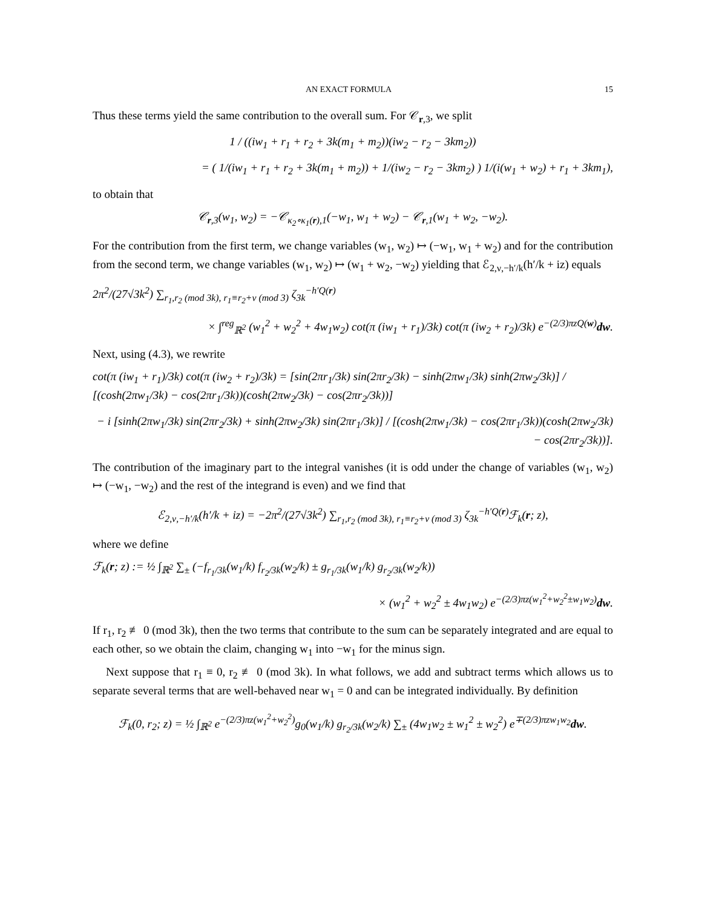AN EXACT FORMULA 15
Thus these terms yield the same contribution to the overall sum. For 𝒞<sub>r,3</sub>, we split
1 / ((iw<sub>1</sub> + r<sub>1</sub> + r<sub>2</sub> + 3k(m<sub>1</sub> + m<sub>2</sub>))(iw<sub>2</sub> − r<sub>2</sub> − 3km<sub>2</sub>))
= ( 1/(iw<sub>1</sub> + r<sub>1</sub> + r<sub>2</sub> + 3k(m<sub>1</sub> + m<sub>2</sub>)) + 1/(iw<sub>2</sub> − r<sub>2</sub> − 3km<sub>2</sub>) ) 1/(i(w<sub>1</sub> + w<sub>2</sub>) + r<sub>1</sub> + 3km<sub>1</sub>),
to obtain that
𝒞<sub>r,3</sub>(w<sub>1</sub>, w<sub>2</sub>) = −𝒞<sub>κ<sub>2</sub>∘κ<sub>1</sub>(r),1</sub>(−w<sub>1</sub>, w<sub>1</sub> + w<sub>2</sub>) − 𝒞<sub>r,1</sub>(w<sub>1</sub> + w<sub>2</sub>, −w<sub>2</sub>).
For the contribution from the first term, we change variables (w<sub>1</sub>, w<sub>2</sub>) ↦ (−w<sub>1</sub>, w<sub>1</sub> + w<sub>2</sub>) and for the contribution from the second term, we change variables (w<sub>1</sub>, w<sub>2</sub>) ↦ (w<sub>1</sub> + w<sub>2</sub>, −w<sub>2</sub>) yielding that ℰ<sub>2,ν,−h′/k</sub>(h′/k + iz) equals
2π<sup>2</sup>/(27√3k<sup>2</sup>) ∑<sub>r<sub>1</sub>,r<sub>2</sub> (mod 3k), r<sub>1</sub>≡r<sub>2</sub>+ν (mod 3)</sub> ζ<sub>3k</sub><sup>−h′Q(r)</sup>
× ∫<sup>reg</sup><sub>ℝ<sup>2</sup></sub> (w<sub>1</sub><sup>2</sup> + w<sub>2</sub><sup>2</sup> + 4w<sub>1</sub>w<sub>2</sub>) cot(π (iw<sub>1</sub> + r<sub>1</sub>)/3k) cot(π (iw<sub>2</sub> + r<sub>2</sub>)/3k) e<sup>−(2/3)πzQ(w)</sup>dw.
Next, using (4.3), we rewrite
cot(π (iw<sub>1</sub> + r<sub>1</sub>)/3k) cot(π (iw<sub>2</sub> + r<sub>2</sub>)/3k) = [sin(2πr<sub>1</sub>/3k) sin(2πr<sub>2</sub>/3k) − sinh(2πw<sub>1</sub>/3k) sinh(2πw<sub>2</sub>/3k)] / [(cosh(2πw<sub>1</sub>/3k) − cos(2πr<sub>1</sub>/3k))(cosh(2πw<sub>2</sub>/3k) − cos(2πr<sub>2</sub>/3k))]
− i [sinh(2πw<sub>1</sub>/3k) sin(2πr<sub>2</sub>/3k) + sinh(2πw<sub>2</sub>/3k) sin(2πr<sub>1</sub>/3k)] / [(cosh(2πw<sub>1</sub>/3k) − cos(2πr<sub>1</sub>/3k))(cosh(2πw<sub>2</sub>/3k) − cos(2πr<sub>2</sub>/3k))].
The contribution of the imaginary part to the integral vanishes (it is odd under the change of variables (w<sub>1</sub>, w<sub>2</sub>) ↦ (−w<sub>1</sub>, −w<sub>2</sub>) and the rest of the integrand is even) and we find that
ℰ<sub>2,ν,−h′/k</sub>(h′/k + iz) = −2π<sup>2</sup>/(27√3k<sup>2</sup>) ∑<sub>r<sub>1</sub>,r<sub>2</sub> (mod 3k), r<sub>1</sub>≡r<sub>2</sub>+ν (mod 3)</sub> ζ<sub>3k</sub><sup>−h′Q(r)</sup>ℱ<sub>k</sub>(r; z),
where we define
ℱ<sub>k</sub>(r; z) := ½ ∫<sub>ℝ<sup>2</sup></sub> ∑<sub>±</sub> (−f<sub>r<sub>1</sub>/3k</sub>(w<sub>1</sub>/k) f<sub>r<sub>2</sub>/3k</sub>(w<sub>2</sub>/k) ± g<sub>r<sub>1</sub>/3k</sub>(w<sub>1</sub>/k) g<sub>r<sub>2</sub>/3k</sub>(w<sub>2</sub>/k))
× (w<sub>1</sub><sup>2</sup> + w<sub>2</sub><sup>2</sup> ± 4w<sub>1</sub>w<sub>2</sub>) e<sup>−(2/3)πz(w<sub>1</sub><sup>2</sup>+w<sub>2</sub><sup>2</sup>±w<sub>1</sub>w<sub>2</sub>)</sup>dw.
If r<sub>1</sub>, r<sub>2</sub> ≢ 0 (mod 3k), then the two terms that contribute to the sum can be separately integrated and are equal to each other, so we obtain the claim, changing w<sub>1</sub> into −w<sub>1</sub> for the minus sign.
Next suppose that r<sub>1</sub> ≡ 0, r<sub>2</sub> ≢ 0 (mod 3k). In what follows, we add and subtract terms which allows us to separate several terms that are well-behaved near w<sub>1</sub> = 0 and can be integrated individually. By definition
ℱ<sub>k</sub>(0, r<sub>2</sub>; z) = ½ ∫<sub>ℝ<sup>2</sup></sub> e<sup>−(2/3)πz(w<sub>1</sub><sup>2</sup>+w<sub>2</sub><sup>2</sup>)</sup>g<sub>0</sub>(w<sub>1</sub>/k) g<sub>r<sub>2</sub>/3k</sub>(w<sub>2</sub>/k) ∑<sub>±</sub> (4w<sub>1</sub>w<sub>2</sub> ± w<sub>1</sub><sup>2</sup> ± w<sub>2</sub><sup>2</sup>) e<sup>∓(2/3)πzw<sub>1</sub>w<sub>2</sub></sup>dw.